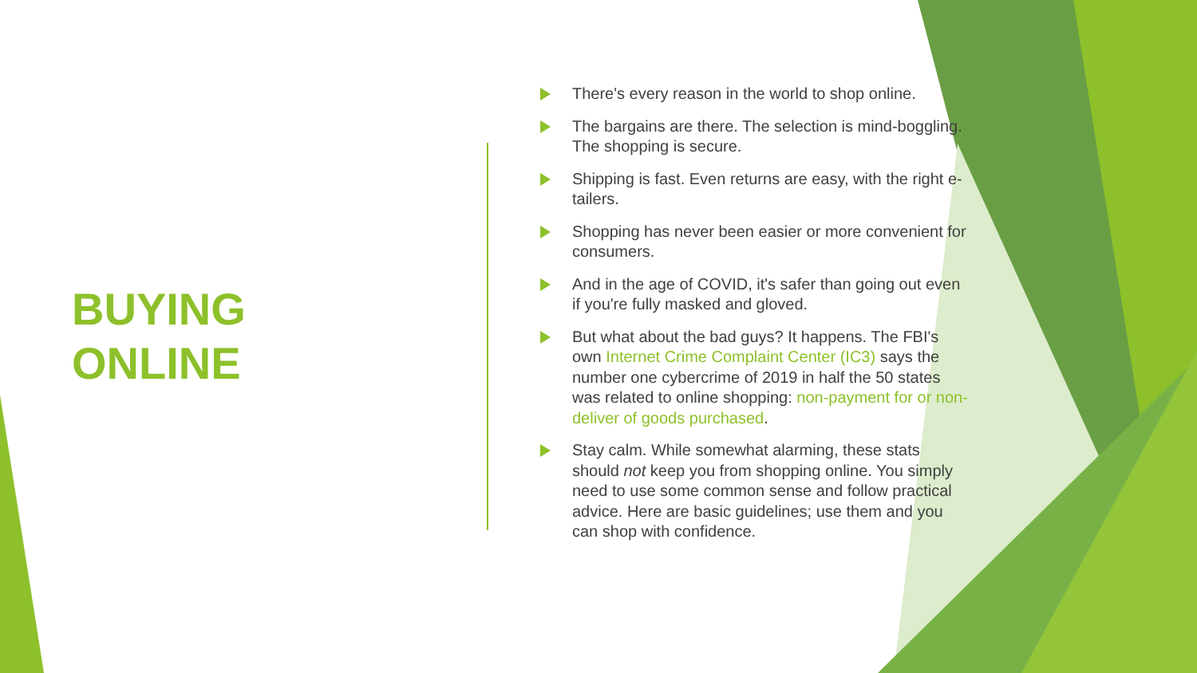BUYING
ONLINE
There's every reason in the world to shop online.
The bargains are there. The selection is mind-boggling. The shopping is secure.
Shipping is fast. Even returns are easy, with the right e-tailers.
Shopping has never been easier or more convenient for consumers.
And in the age of COVID, it's safer than going out even if you're fully masked and gloved.
But what about the bad guys? It happens. The FBI's own Internet Crime Complaint Center (IC3) says the number one cybercrime of 2019 in half the 50 states was related to online shopping: non-payment for or non-deliver of goods purchased.
Stay calm. While somewhat alarming, these stats should not keep you from shopping online. You simply need to use some common sense and follow practical advice. Here are basic guidelines; use them and you can shop with confidence.